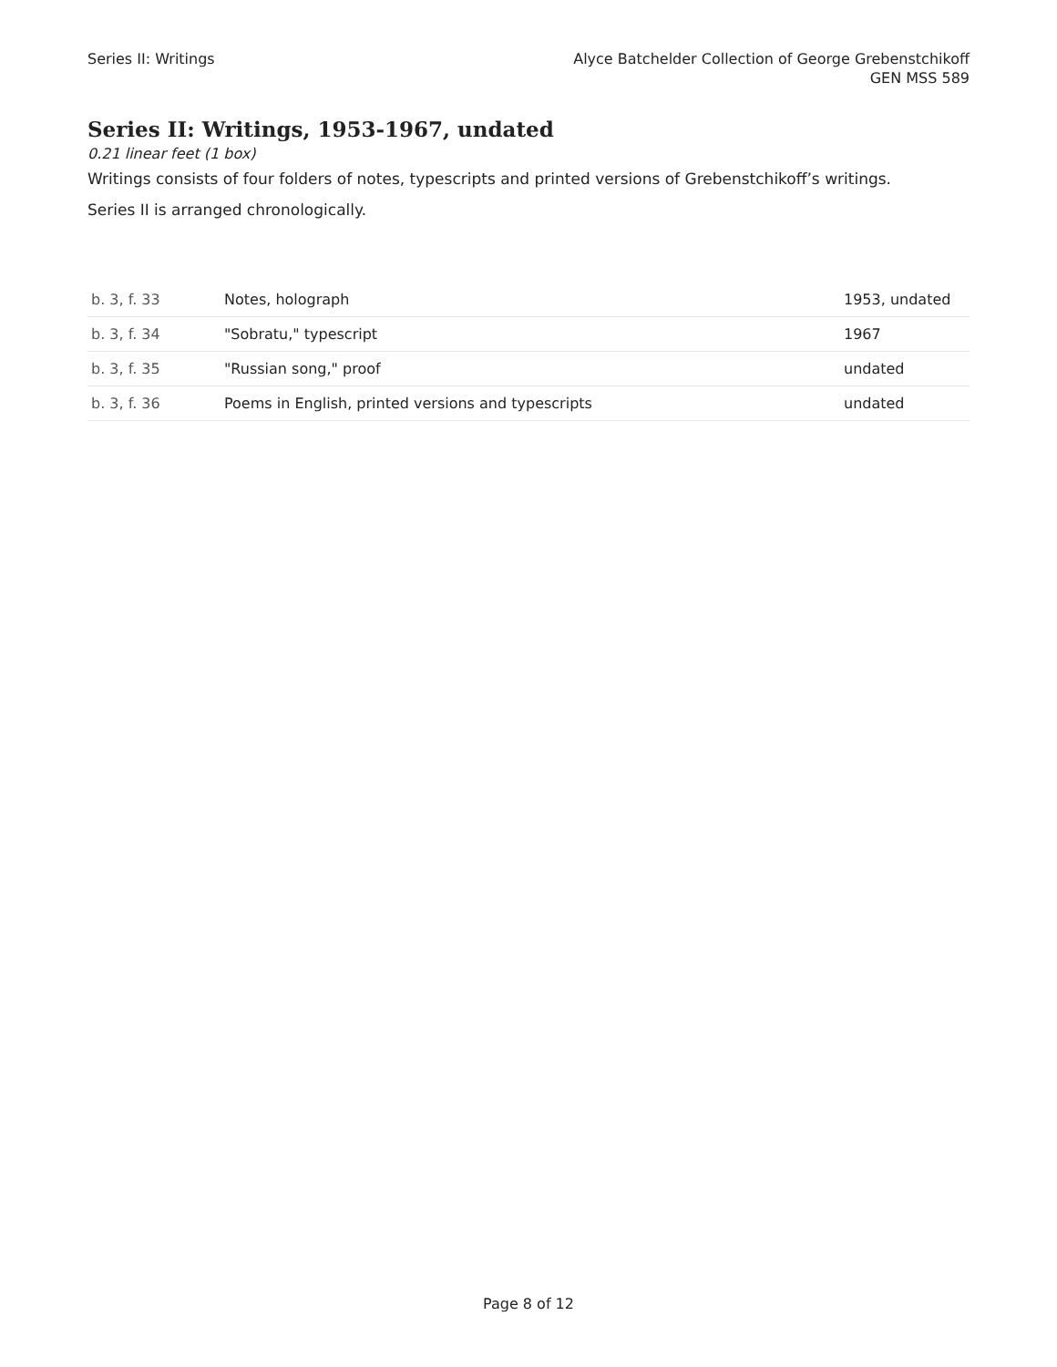Series II: Writings Alyce Batchelder Collection of George Grebenstchikoff
GEN MSS 589
Series II: Writings, 1953-1967, undated
0.21 linear feet (1 box)
Writings consists of four folders of notes, typescripts and printed versions of Grebenstchikoff’s writings.
Series II is arranged chronologically.
| b. 3, f. 33 | Notes, holograph | 1953, undated |
| b. 3, f. 34 | "Sobratu," typescript | 1967 |
| b. 3, f. 35 | "Russian song," proof | undated |
| b. 3, f. 36 | Poems in English, printed versions and typescripts | undated |
Page 8 of 12